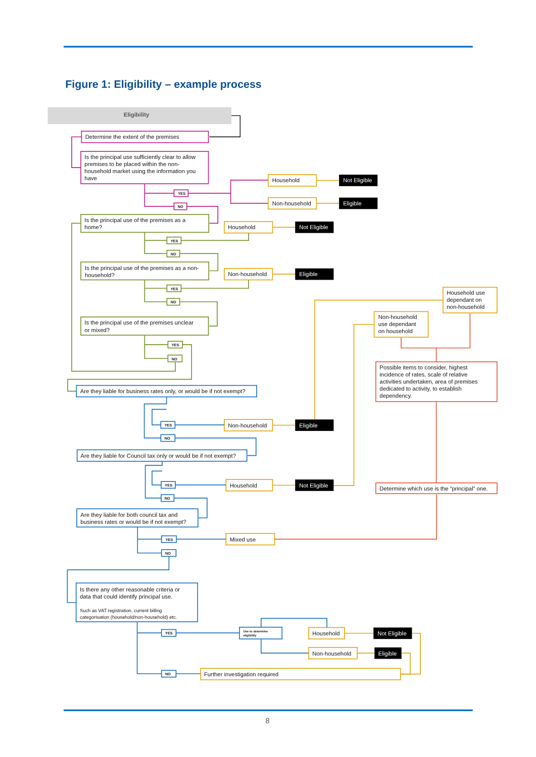Figure 1: Eligibility – example process
Eligibility
Determine the extent of the premises
Is the principal use sufficiently clear to allow
premises to be placed within the non-
household market using the information you
have
YES
NO
Household
Not Eligible
Non-household
Eligible
Is the principal use of the premises as a
home?
YES
NO
Household
Not Eligible
Is the principal use of the premises as a non-
household?
Non-household
Eligible
YES
NO
Household use
dependant on
non-household
Non-household
use dependant
on household
Is the principal use of the premises unclear
or mixed?
YES
NO
Possible items to consider, highest
incidence of rates, scale of relative
activities undertaken, area of premises
dedicated to activity, to establish
dependency.
Are they liable for business rates only, or would be if not exempt?
YES
NO
Non-household
Eligible
Are they liable for Council tax only or would be if not exempt?
YES
NO
Household
Not Eligible
Determine which use is the “principal” one.
Are they liable for both council tax and
business rates or would be if not exempt?
YES
NO
Mixed use
Is there any other reasonable criteria or
data that could identify principal use.
Such as VAT registration, current billing
categorisation (household/non-household) etc.
YES
Use to determine
eligibility
Household
Not Eligible
Non-household
Eligible
NO
Further investigation required
8